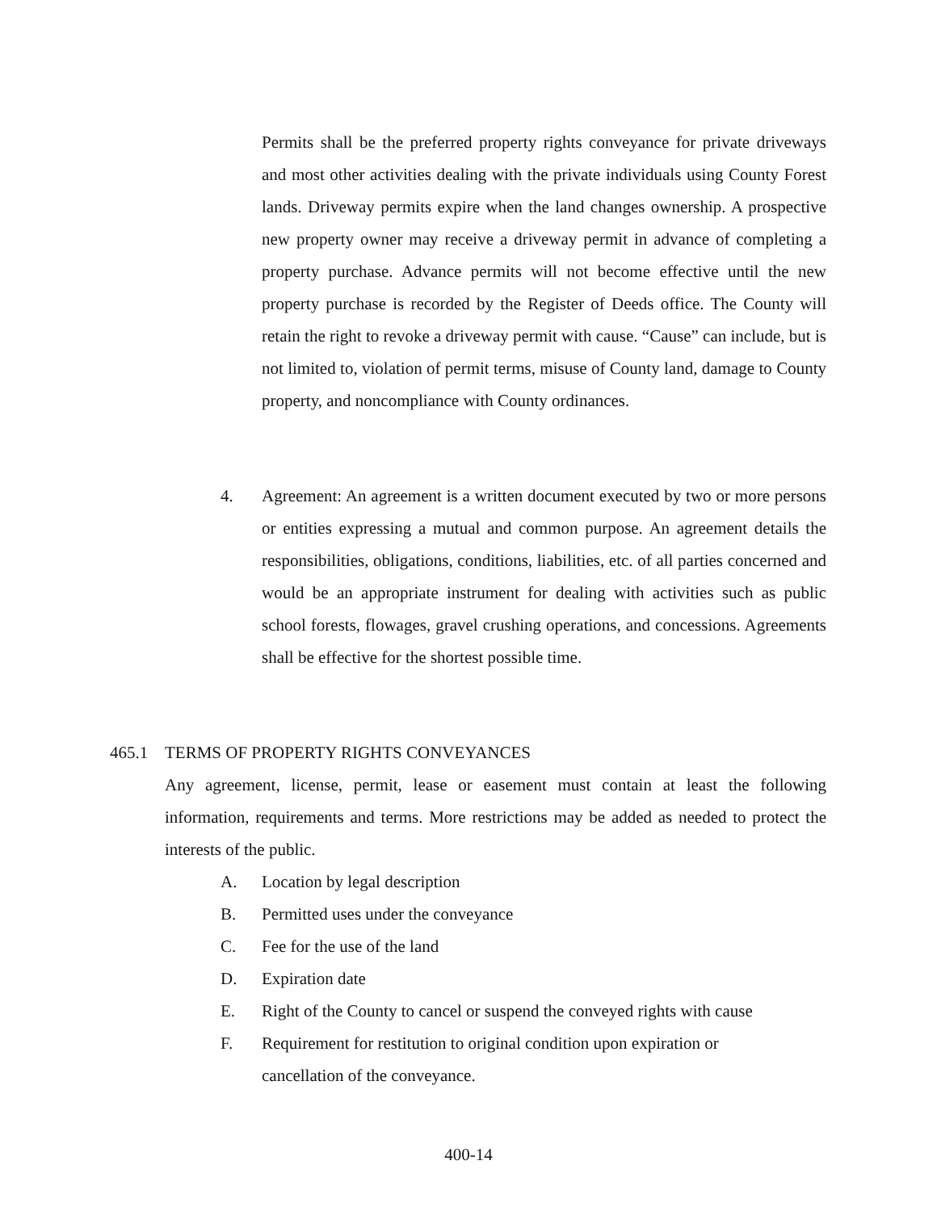Permits shall be the preferred property rights conveyance for private driveways and most other activities dealing with the private individuals using County Forest lands. Driveway permits expire when the land changes ownership. A prospective new property owner may receive a driveway permit in advance of completing a property purchase. Advance permits will not become effective until the new property purchase is recorded by the Register of Deeds office. The County will retain the right to revoke a driveway permit with cause. “Cause” can include, but is not limited to, violation of permit terms, misuse of County land, damage to County property, and noncompliance with County ordinances.
4. Agreement: An agreement is a written document executed by two or more persons or entities expressing a mutual and common purpose. An agreement details the responsibilities, obligations, conditions, liabilities, etc. of all parties concerned and would be an appropriate instrument for dealing with activities such as public school forests, flowages, gravel crushing operations, and concessions. Agreements shall be effective for the shortest possible time.
465.1 TERMS OF PROPERTY RIGHTS CONVEYANCES
Any agreement, license, permit, lease or easement must contain at least the following information, requirements and terms. More restrictions may be added as needed to protect the interests of the public.
A. Location by legal description
B. Permitted uses under the conveyance
C. Fee for the use of the land
D. Expiration date
E. Right of the County to cancel or suspend the conveyed rights with cause
F. Requirement for restitution to original condition upon expiration or
cancellation of the conveyance.
400-14